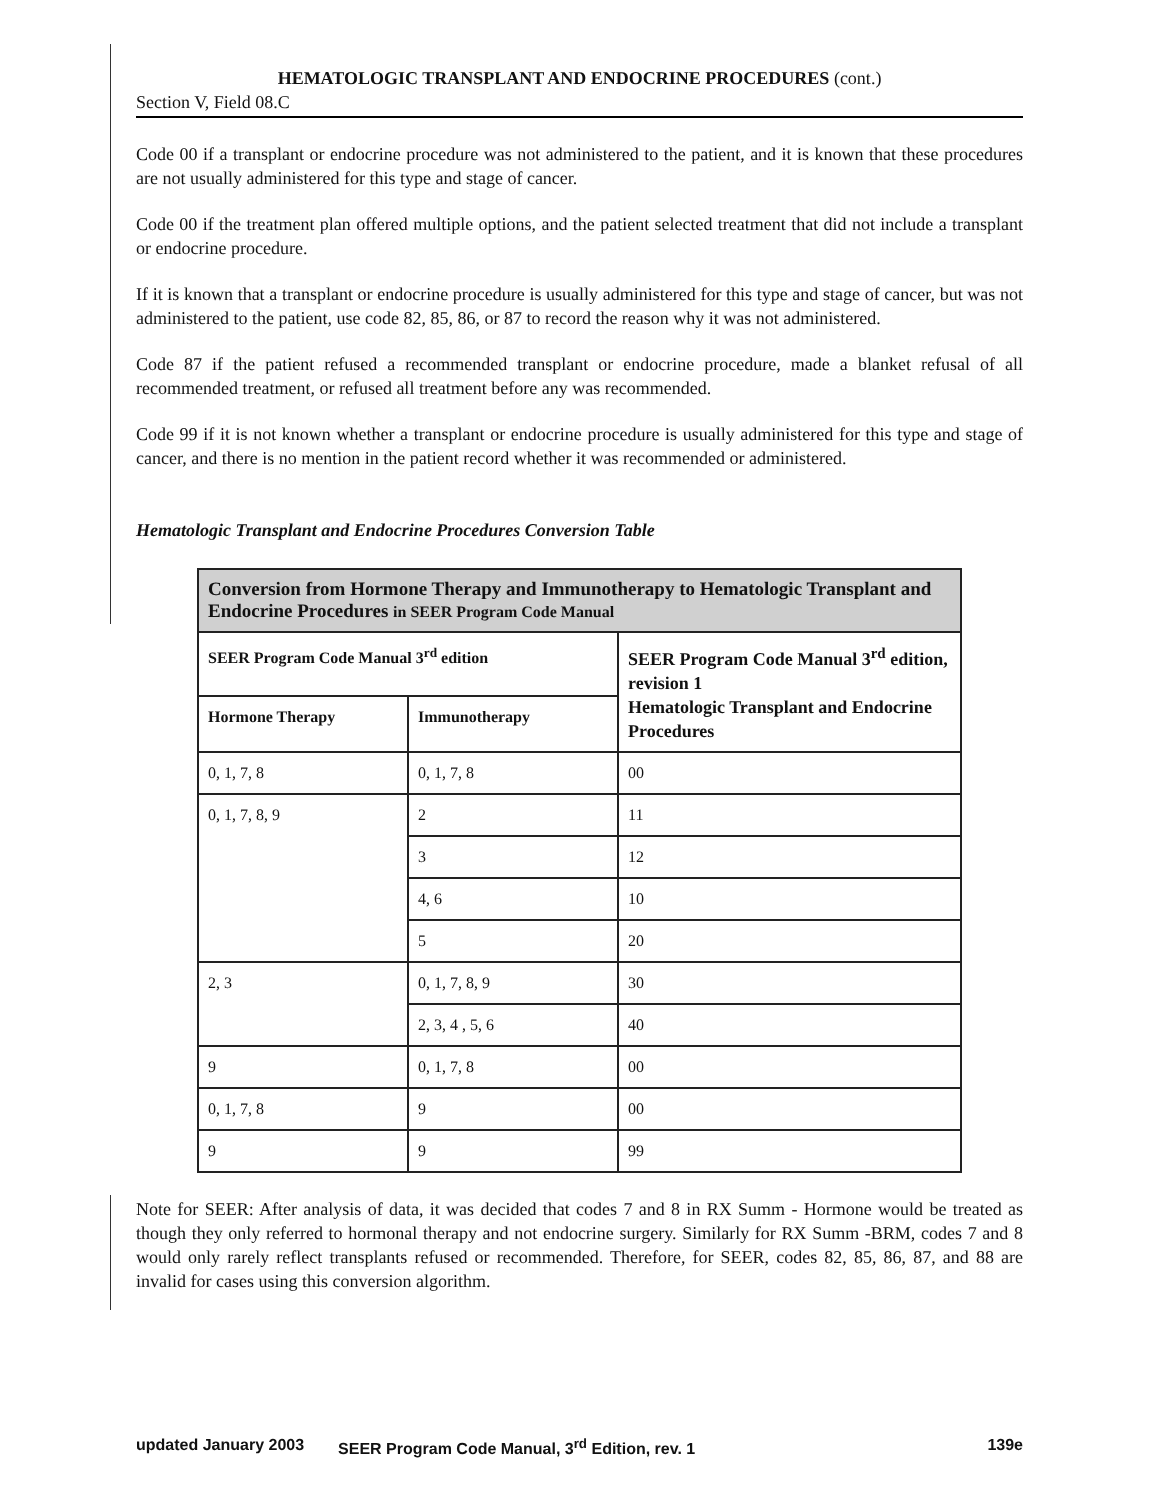HEMATOLOGIC TRANSPLANT AND ENDOCRINE PROCEDURES (cont.)
Section V, Field 08.C
Code 00 if a transplant or endocrine procedure was not administered to the patient, and it is known that these procedures are not usually administered for this type and stage of cancer.
Code 00 if the treatment plan offered multiple options, and the patient selected treatment that did not include a transplant or endocrine procedure.
If it is known that a transplant or endocrine procedure is usually administered for this type and stage of cancer, but was not administered to the patient, use code 82, 85, 86, or 87 to record the reason why it was not administered.
Code 87 if the patient refused a recommended transplant or endocrine procedure, made a blanket refusal of all recommended treatment, or refused all treatment before any was recommended.
Code 99 if it is not known whether a transplant or endocrine procedure is usually administered for this type and stage of cancer, and there is no mention in the patient record whether it was recommended or administered.
Hematologic Transplant and Endocrine Procedures Conversion Table
| Conversion from Hormone Therapy and Immunotherapy to Hematologic Transplant and Endocrine Procedures in SEER Program Code Manual | | |
| --- | --- | --- |
| SEER Program Code Manual 3<sup>rd</sup> edition | | SEER Program Code Manual 3<sup>rd</sup> edition, revision 1 Hematologic Transplant and Endocrine Procedures |
| Hormone Therapy | Immunotherapy | |
| 0, 1, 7, 8 | 0, 1, 7, 8 | 00 |
| 0, 1, 7, 8, 9 | 2 | 11 |
| | 3 | 12 |
| | 4, 6 | 10 |
| | 5 | 20 |
| 2, 3 | 0, 1, 7, 8, 9 | 30 |
| | 2, 3, 4 , 5, 6 | 40 |
| 9 | 0, 1, 7, 8 | 00 |
| 0, 1, 7, 8 | 9 | 00 |
| 9 | 9 | 99 |
Note for SEER: After analysis of data, it was decided that codes 7 and 8 in RX Summ - Hormone would be treated as though they only referred to hormonal therapy and not endocrine surgery. Similarly for RX Summ -BRM, codes 7 and 8 would only rarely reflect transplants refused or recommended. Therefore, for SEER, codes 82, 85, 86, 87, and 88 are invalid for cases using this conversion algorithm.
updated January 2003 SEER Program Code Manual, 3<sup>rd</sup> Edition, rev. 1 139e